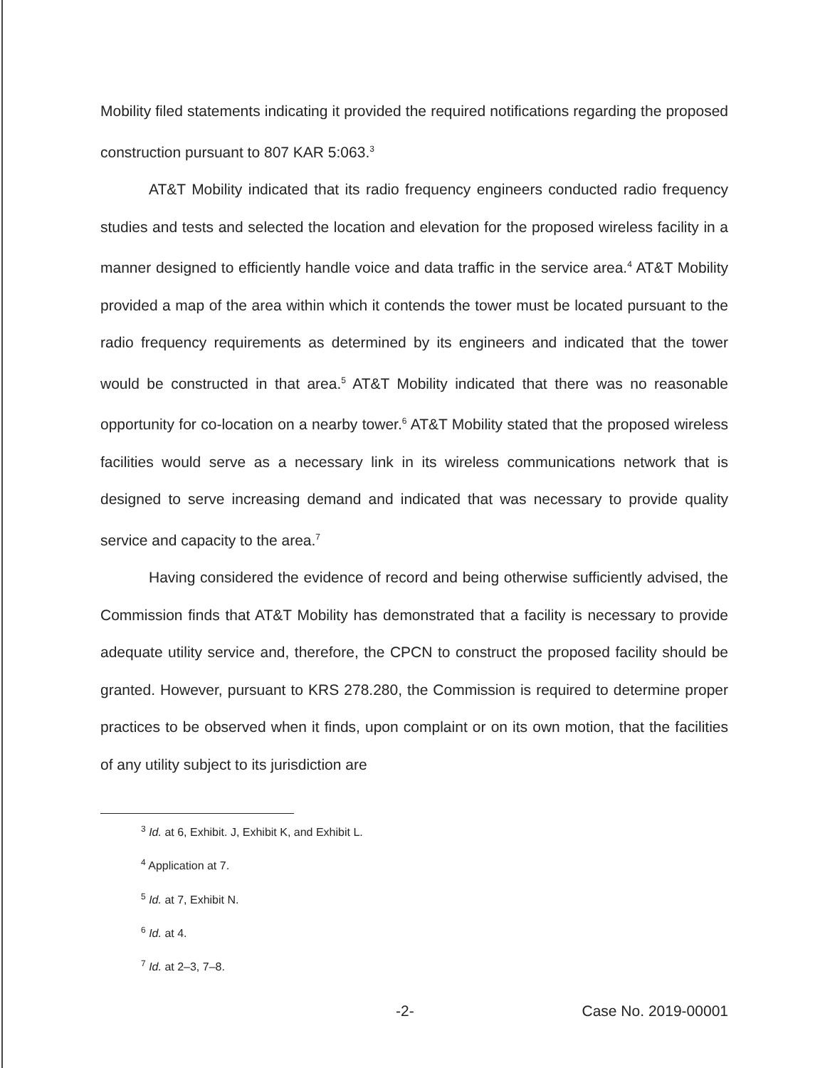Mobility filed statements indicating it provided the required notifications regarding the proposed construction pursuant to 807 KAR 5:063.<sup>3</sup>
AT&T Mobility indicated that its radio frequency engineers conducted radio frequency studies and tests and selected the location and elevation for the proposed wireless facility in a manner designed to efficiently handle voice and data traffic in the service area.<sup>4</sup> AT&T Mobility provided a map of the area within which it contends the tower must be located pursuant to the radio frequency requirements as determined by its engineers and indicated that the tower would be constructed in that area.<sup>5</sup> AT&T Mobility indicated that there was no reasonable opportunity for co-location on a nearby tower.<sup>6</sup> AT&T Mobility stated that the proposed wireless facilities would serve as a necessary link in its wireless communications network that is designed to serve increasing demand and indicated that was necessary to provide quality service and capacity to the area.<sup>7</sup>
Having considered the evidence of record and being otherwise sufficiently advised, the Commission finds that AT&T Mobility has demonstrated that a facility is necessary to provide adequate utility service and, therefore, the CPCN to construct the proposed facility should be granted. However, pursuant to KRS 278.280, the Commission is required to determine proper practices to be observed when it finds, upon complaint or on its own motion, that the facilities of any utility subject to its jurisdiction are
<sup>3</sup> Id. at 6, Exhibit. J, Exhibit K, and Exhibit L.
<sup>4</sup> Application at 7.
<sup>5</sup> Id. at 7, Exhibit N.
<sup>6</sup> Id. at 4.
<sup>7</sup> Id. at 2–3, 7–8.
-2- Case No. 2019-00001